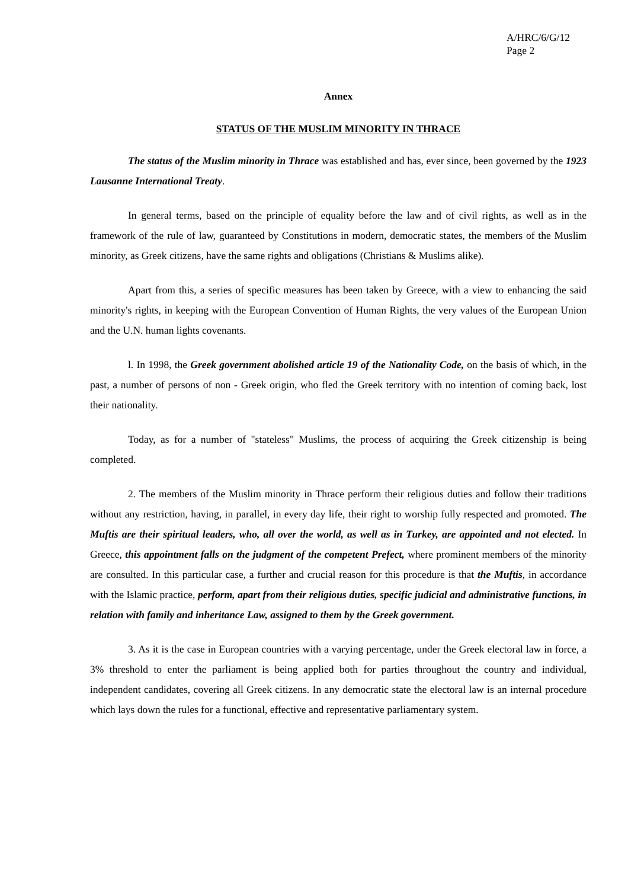A/HRC/6/G/12
Page 2
Annex
STATUS OF THE MUSLIM MINORITY IN THRACE
The status of the Muslim minority in Thrace was established and has, ever since, been governed by the 1923 Lausanne International Treaty.
In general terms, based on the principle of equality before the law and of civil rights, as well as in the framework of the rule of law, guaranteed by Constitutions in modern, democratic states, the members of the Muslim minority, as Greek citizens, have the same rights and obligations (Christians & Muslims alike).
Apart from this, a series of specific measures has been taken by Greece, with a view to enhancing the said minority's rights, in keeping with the European Convention of Human Rights, the very values of the European Union and the U.N. human lights covenants.
l. In 1998, the Greek government abolished article 19 of the Nationality Code, on the basis of which, in the past, a number of persons of non - Greek origin, who fled the Greek territory with no intention of coming back, lost their nationality.
Today, as for a number of "stateless" Muslims, the process of acquiring the Greek citizenship is being completed.
2. The members of the Muslim minority in Thrace perform their religious duties and follow their traditions without any restriction, having, in parallel, in every day life, their right to worship fully respected and promoted. The Muftis are their spiritual leaders, who, all over the world, as well as in Turkey, are appointed and not elected. In Greece, this appointment falls on the judgment of the competent Prefect, where prominent members of the minority are consulted. In this particular case, a further and crucial reason for this procedure is that the Muftis, in accordance with the Islamic practice, perform, apart from their religious duties, specific judicial and administrative functions, in relation with family and inheritance Law, assigned to them by the Greek government.
3. As it is the case in European countries with a varying percentage, under the Greek electoral law in force, a 3% threshold to enter the parliament is being applied both for parties throughout the country and individual, independent candidates, covering all Greek citizens. In any democratic state the electoral law is an internal procedure which lays down the rules for a functional, effective and representative parliamentary system.